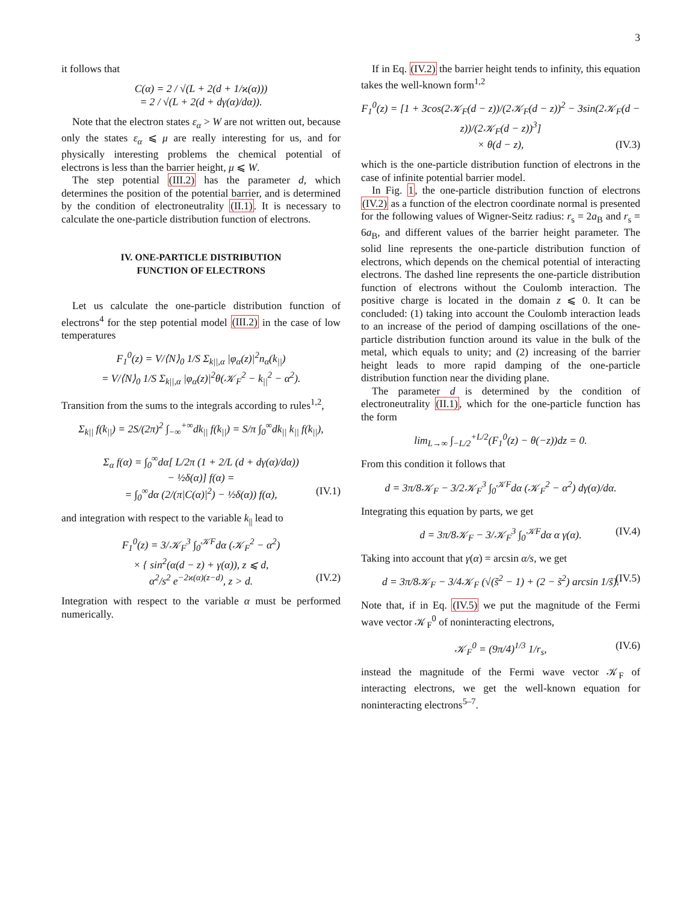3
it follows that
C(α) = 2 / √(L + 2(d + 1/ϰ(α)))
= 2 / √(L + 2(d + dγ(α)/dα)).
Note that the electron states ε<sub>α</sub> > W are not written out, because only the states ε<sub>α</sub> ⩽ μ are really interesting for us, and for physically interesting problems the chemical potential of electrons is less than the barrier height, μ ⩽ W.
The step potential (III.2) has the parameter d, which determines the position of the potential barrier, and is determined by the condition of electroneutrality (II.1). It is necessary to calculate the one-particle distribution function of electrons.
IV. ONE-PARTICLE DISTRIBUTION
FUNCTION OF ELECTRONS
Let us calculate the one-particle distribution function of electrons<sup>4</sup> for the step potential model (III.2) in the case of low temperatures
F<sub>1</sub><sup>0</sup>(z) = V/⟨N⟩<sub>0</sub> 1/S Σ<sub>k||,α</sub> |φ<sub>α</sub>(z)|<sup>2</sup>n<sub>α</sub>(k<sub>||</sub>)
= V/⟨N⟩<sub>0</sub> 1/S Σ<sub>k||,α</sub> |φ<sub>α</sub>(z)|<sup>2</sup>θ(𝒦<sub>F</sub><sup>2</sup> − k<sub>||</sub><sup>2</sup> − α<sup>2</sup>).
Transition from the sums to the integrals according to rules<sup>1,2</sup>,
Σ<sub>k||</sub> f(k<sub>||</sub>) = 2S/(2π)<sup>2</sup> ∫<sub>−∞</sub><sup>+∞</sup>dk<sub>||</sub> f(k<sub>||</sub>) = S/π ∫<sub>0</sub><sup>∞</sup>dk<sub>||</sub> k<sub>||</sub> f(k<sub>||</sub>),
Σ<sub>α</sub> f(α) = ∫<sub>0</sub><sup>∞</sup>dα[ L/2π (1 + 2/L (d + dγ(α)/dα))
− ½δ(α)] f(α) =
= ∫<sub>0</sub><sup>∞</sup>dα (2/(π|C(α)|<sup>2</sup>) − ½δ(α)) f(α), (IV.1)
and integration with respect to the variable k<sub>||</sub> lead to
F<sub>1</sub><sup>0</sup>(z) = 3/𝒦<sub>F</sub><sup>3</sup> ∫<sub>0</sub><sup>𝒦F</sup>dα (𝒦<sub>F</sub><sup>2</sup> − α<sup>2</sup>)
× { sin<sup>2</sup>(α(d − z) + γ(α)), z ⩽ d,
α<sup>2</sup>/s<sup>2</sup> e<sup>−2ϰ(α)(z−d)</sup>, z > d. (IV.2)
Integration with respect to the variable α must be performed numerically.
If in Eq. (IV.2) the barrier height tends to infinity, this equation takes the well-known form<sup>1,2</sup>
F<sub>1</sub><sup>0</sup>(z) = [1 + 3cos(2𝒦<sub>F</sub>(d − z))/(2𝒦<sub>F</sub>(d − z))<sup>2</sup> − 3sin(2𝒦<sub>F</sub>(d − z))/(2𝒦<sub>F</sub>(d − z))<sup>3</sup>]
× θ(d − z), (IV.3)
which is the one-particle distribution function of electrons in the case of infinite potential barrier model.
In Fig. 1, the one-particle distribution function of electrons (IV.2) as a function of the electron coordinate normal is presented for the following values of Wigner-Seitz radius: r<sub>s</sub> = 2a<sub>B</sub> and r<sub>s</sub> = 6a<sub>B</sub>, and different values of the barrier height parameter. The solid line represents the one-particle distribution function of electrons, which depends on the chemical potential of interacting electrons. The dashed line represents the one-particle distribution function of electrons without the Coulomb interaction. The positive charge is located in the domain z ⩽ 0. It can be concluded: (1) taking into account the Coulomb interaction leads to an increase of the period of damping oscillations of the one-particle distribution function around its value in the bulk of the metal, which equals to unity; and (2) increasing of the barrier height leads to more rapid damping of the one-particle distribution function near the dividing plane.
The parameter d is determined by the condition of electroneutrality (II.1), which for the one-particle function has the form
lim<sub>L→∞</sub> ∫<sub>−L/2</sub><sup>+L/2</sup>(F<sub>1</sub><sup>0</sup>(z) − θ(−z))dz = 0.
From this condition it follows that
d = 3π/8𝒦<sub>F</sub> − 3/2𝒦<sub>F</sub><sup>3</sup> ∫<sub>0</sub><sup>𝒦F</sup>dα (𝒦<sub>F</sub><sup>2</sup> − α<sup>2</sup>) dγ(α)/dα.
Integrating this equation by parts, we get
d = 3π/8𝒦<sub>F</sub> − 3/𝒦<sub>F</sub><sup>3</sup> ∫<sub>0</sub><sup>𝒦F</sup>dα α γ(α). (IV.4)
Taking into account that γ(α) = arcsin α/s, we get
d = 3π/8𝒦<sub>F</sub> − 3/4𝒦<sub>F</sub> (√(s̃<sup>2</sup> − 1) + (2 − s̃<sup>2</sup>) arcsin 1/s̃). (IV.5)
Note that, if in Eq. (IV.5) we put the magnitude of the Fermi wave vector 𝒦<sub>F</sub><sup>0</sup> of noninteracting electrons,
𝒦<sub>F</sub><sup>0</sup> = (9π/4)<sup>1/3</sup> 1/r<sub>s</sub>, (IV.6)
instead the magnitude of the Fermi wave vector 𝒦<sub>F</sub> of interacting electrons, we get the well-known equation for noninteracting electrons<sup>5–7</sup>.